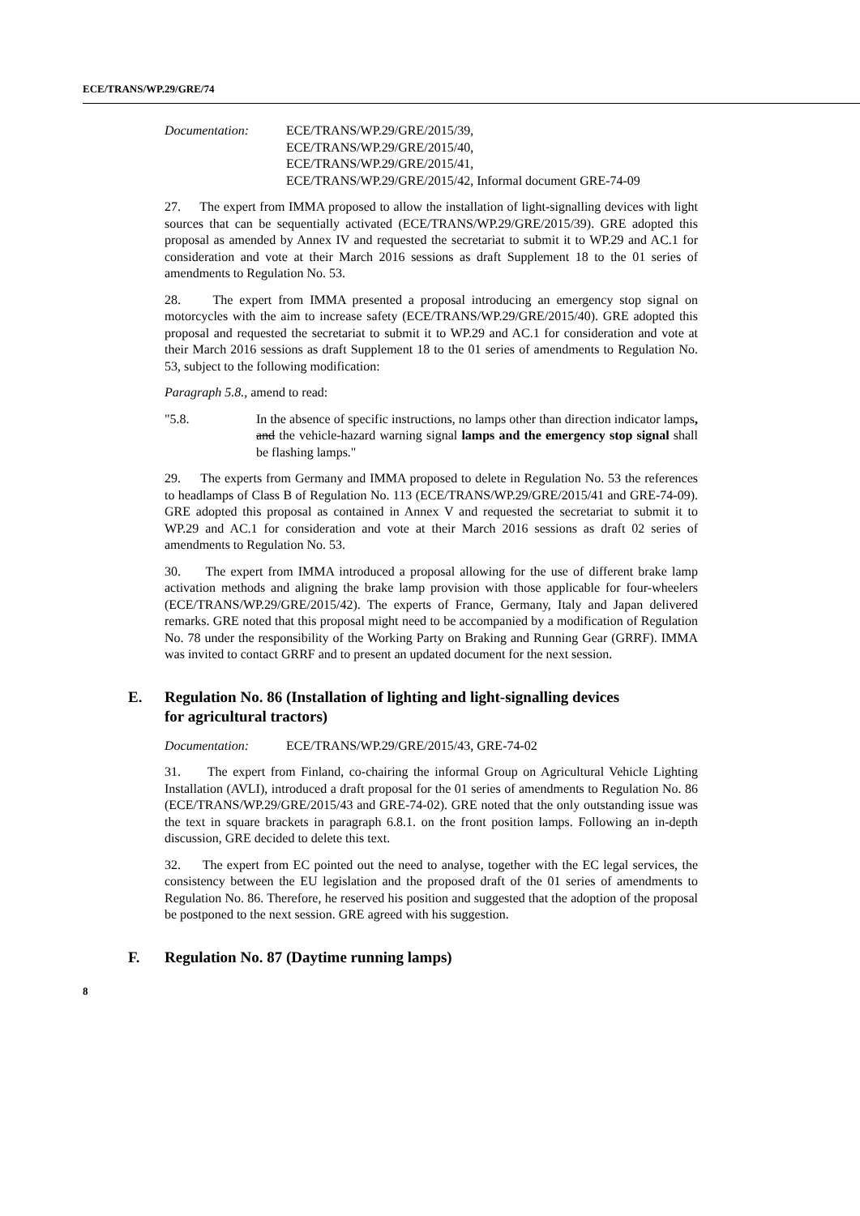ECE/TRANS/WP.29/GRE/74
Documentation: ECE/TRANS/WP.29/GRE/2015/39,
ECE/TRANS/WP.29/GRE/2015/40,
ECE/TRANS/WP.29/GRE/2015/41,
ECE/TRANS/WP.29/GRE/2015/42, Informal document GRE-74-09
27. The expert from IMMA proposed to allow the installation of light-signalling devices with light sources that can be sequentially activated (ECE/TRANS/WP.29/GRE/2015/39). GRE adopted this proposal as amended by Annex IV and requested the secretariat to submit it to WP.29 and AC.1 for consideration and vote at their March 2016 sessions as draft Supplement 18 to the 01 series of amendments to Regulation No. 53.
28. The expert from IMMA presented a proposal introducing an emergency stop signal on motorcycles with the aim to increase safety (ECE/TRANS/WP.29/GRE/2015/40). GRE adopted this proposal and requested the secretariat to submit it to WP.29 and AC.1 for consideration and vote at their March 2016 sessions as draft Supplement 18 to the 01 series of amendments to Regulation No. 53, subject to the following modification:
Paragraph 5.8., amend to read:
"5.8. In the absence of specific instructions, no lamps other than direction indicator lamps, and the vehicle-hazard warning signal lamps and the emergency stop signal shall be flashing lamps."
29. The experts from Germany and IMMA proposed to delete in Regulation No. 53 the references to headlamps of Class B of Regulation No. 113 (ECE/TRANS/WP.29/GRE/2015/41 and GRE-74-09). GRE adopted this proposal as contained in Annex V and requested the secretariat to submit it to WP.29 and AC.1 for consideration and vote at their March 2016 sessions as draft 02 series of amendments to Regulation No. 53.
30. The expert from IMMA introduced a proposal allowing for the use of different brake lamp activation methods and aligning the brake lamp provision with those applicable for four-wheelers (ECE/TRANS/WP.29/GRE/2015/42). The experts of France, Germany, Italy and Japan delivered remarks. GRE noted that this proposal might need to be accompanied by a modification of Regulation No. 78 under the responsibility of the Working Party on Braking and Running Gear (GRRF). IMMA was invited to contact GRRF and to present an updated document for the next session.
E. Regulation No. 86 (Installation of lighting and light-signalling devices
for agricultural tractors)
Documentation: ECE/TRANS/WP.29/GRE/2015/43, GRE-74-02
31. The expert from Finland, co-chairing the informal Group on Agricultural Vehicle Lighting Installation (AVLI), introduced a draft proposal for the 01 series of amendments to Regulation No. 86 (ECE/TRANS/WP.29/GRE/2015/43 and GRE-74-02). GRE noted that the only outstanding issue was the text in square brackets in paragraph 6.8.1. on the front position lamps. Following an in-depth discussion, GRE decided to delete this text.
32. The expert from EC pointed out the need to analyse, together with the EC legal services, the consistency between the EU legislation and the proposed draft of the 01 series of amendments to Regulation No. 86. Therefore, he reserved his position and suggested that the adoption of the proposal be postponed to the next session. GRE agreed with his suggestion.
F. Regulation No. 87 (Daytime running lamps)
8